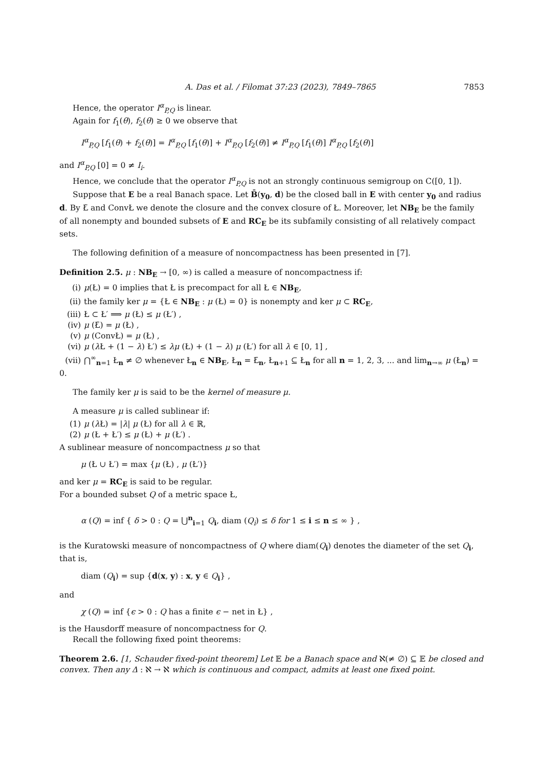A. Das et al. / Filomat 37:23 (2023), 7849–7865 7853
Hence, the operator I<sup>α</sup><sub>P,Q</sub> is linear.
Again for f<sub>1</sub>(θ), f<sub>2</sub>(θ) ≥ 0 we observe that
I<sup>α</sup><sub>P,Q</sub> [f<sub>1</sub>(θ) + f<sub>2</sub>(θ)] = I<sup>α</sup><sub>P,Q</sub> [f<sub>1</sub>(θ)] + I<sup>α</sup><sub>P,Q</sub> [f<sub>2</sub>(θ)] ≠ I<sup>α</sup><sub>P,Q</sub> [f<sub>1</sub>(θ)] I<sup>α</sup><sub>P,Q</sub> [f<sub>2</sub>(θ)]
and I<sup>α</sup><sub>P,Q</sub> [0] = 0 ≠ I<sub>i</sub>.
Hence, we conclude that the operator I<sup>α</sup><sub>P,Q</sub> is not an strongly continuous semigroup on C([0, 1]).
Suppose that E be a real Banach space. Let B̄(y<sub>0</sub>, d) be the closed ball in E with center y<sub>0</sub> and radius d. By Ł̄ and ConvŁ we denote the closure and the convex closure of Ł. Moreover, let NB<sub>E</sub> be the family of all nonempty and bounded subsets of E and RC<sub>E</sub> be its subfamily consisting of all relatively compact sets.
The following definition of a measure of noncompactness has been presented in [7].
Definition 2.5. μ : NB<sub>E</sub> → [0, ∞) is called a measure of noncompactness if:
(i) μ(Ł) = 0 implies that Ł is precompact for all Ł ∈ NB<sub>E</sub>,
(ii) the family ker μ = {Ł ∈ NB<sub>E</sub> : μ (Ł) = 0} is nonempty and ker μ ⊂ RC<sub>E</sub>,
(iii) Ł ⊂ Ł′ ⟹ μ (Ł) ≤ μ (Ł′) ,
(iv) μ (Ł̄) = μ (Ł) ,
(v) μ (ConvŁ) = μ (Ł) ,
(vi) μ (λ Ł + (1 − λ) Ł′) ≤ λμ (Ł) + (1 − λ) μ (Ł′) for all λ ∈ [0, 1] ,
(vii) ⋂<sup>∞</sup><sub>n=1</sub> Ł<sub>n</sub> ≠ ∅ whenever Ł<sub>n</sub> ∈ NB<sub>E</sub>, Ł<sub>n</sub> = Ł̄<sub>n</sub>, Ł<sub>n+1</sub> ⊆ Ł<sub>n</sub> for all n = 1, 2, 3, ... and lim<sub>n→∞</sub> μ (Ł<sub>n</sub>) = 0.
The family ker μ is said to be the kernel of measure μ.
A measure μ is called sublinear if:
(1) μ (λ Ł) = |λ| μ (Ł) for all λ ∈ ℝ,
(2) μ (Ł + Ł′) ≤ μ (Ł) + μ (Ł′) .
A sublinear measure of noncompactness μ so that
μ (Ł ∪ Ł′) = max {μ (Ł) , μ (Ł′)}
and ker μ = RC<sub>E</sub> is said to be regular.
For a bounded subset Q of a metric space Ł,
α (Q) = inf { δ > 0 : Q = ⋃<sup>n</sup><sub>i=1</sub> Q<sub>i</sub>, diam (Q<sub>i</sub>) ≤ δ for 1 ≤ i ≤ n ≤ ∞ } ,
is the Kuratowski measure of noncompactness of Q where diam(Q<sub>i</sub>) denotes the diameter of the set Q<sub>i</sub>, that is,
diam (Q<sub>i</sub>) = sup {d(x, y) : x, y ∈ Q<sub>i</sub>} ,
and
χ (Q) = inf {ϵ > 0 : Q has a finite ϵ − net in Ł} ,
is the Hausdorff measure of noncompactness for Q.
Recall the following fixed point theorems:
Theorem 2.6. [1, Schauder fixed-point theorem] Let 𝔼 be a Banach space and ℵ(≠ ∅) ⊆ 𝔼 be closed and convex. Then any Δ : ℵ → ℵ which is continuous and compact, admits at least one fixed point.